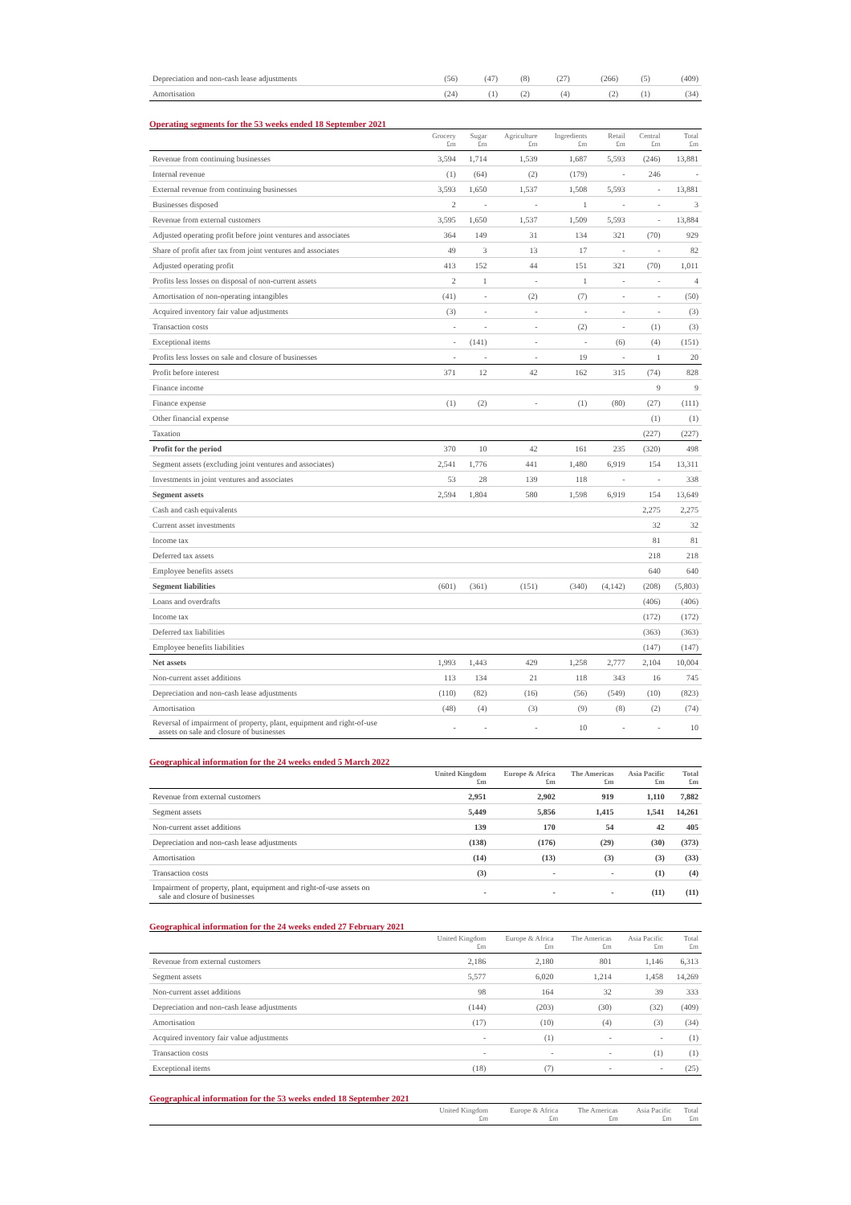| Depreciation and non-cash lease adjustments | (56) | (47) | (8) | (27) | (266) | (5) | (409) |
| Amortisation | (24) | (1) | (2) | (4) | (2) | (1) | (34) |
Operating segments for the 53 weeks ended 18 September 2021
| | Grocery £m | Sugar £m | Agriculture £m | Ingredients £m | Retail £m | Central £m | Total £m |
| --- | --- | --- | --- | --- | --- | --- | --- |
| Revenue from continuing businesses | 3,594 | 1,714 | 1,539 | 1,687 | 5,593 | (246) | 13,881 |
| Internal revenue | (1) | (64) | (2) | (179) | - | 246 | - |
| External revenue from continuing businesses | 3,593 | 1,650 | 1,537 | 1,508 | 5,593 | - | 13,881 |
| Businesses disposed | 2 | - | - | 1 | - | - | 3 |
| Revenue from external customers | 3,595 | 1,650 | 1,537 | 1,509 | 5,593 | - | 13,884 |
| Adjusted operating profit before joint ventures and associates | 364 | 149 | 31 | 134 | 321 | (70) | 929 |
| Share of profit after tax from joint ventures and associates | 49 | 3 | 13 | 17 | - | - | 82 |
| Adjusted operating profit | 413 | 152 | 44 | 151 | 321 | (70) | 1,011 |
| Profits less losses on disposal of non-current assets | 2 | 1 | - | 1 | - | - | 4 |
| Amortisation of non-operating intangibles | (41) | - | (2) | (7) | - | - | (50) |
| Acquired inventory fair value adjustments | (3) | - | - | - | - | - | (3) |
| Transaction costs | - | - | - | (2) | - | (1) | (3) |
| Exceptional items | - | (141) | - | - | (6) | (4) | (151) |
| Profits less losses on sale and closure of businesses | - | - | - | 19 | - | 1 | 20 |
| Profit before interest | 371 | 12 | 42 | 162 | 315 | (74) | 828 |
| Finance income | | | | | | 9 | 9 |
| Finance expense | (1) | (2) | - | (1) | (80) | (27) | (111) |
| Other financial expense | | | | | | (1) | (1) |
| Taxation | | | | | | (227) | (227) |
| Profit for the period | 370 | 10 | 42 | 161 | 235 | (320) | 498 |
| Segment assets (excluding joint ventures and associates) | 2,541 | 1,776 | 441 | 1,480 | 6,919 | 154 | 13,311 |
| Investments in joint ventures and associates | 53 | 28 | 139 | 118 | - | - | 338 |
| Segment assets | 2,594 | 1,804 | 580 | 1,598 | 6,919 | 154 | 13,649 |
| Cash and cash equivalents | | | | | | 2,275 | 2,275 |
| Current asset investments | | | | | | 32 | 32 |
| Income tax | | | | | | 81 | 81 |
| Deferred tax assets | | | | | | 218 | 218 |
| Employee benefits assets | | | | | | 640 | 640 |
| Segment liabilities | (601) | (361) | (151) | (340) | (4,142) | (208) | (5,803) |
| Loans and overdrafts | | | | | | (406) | (406) |
| Income tax | | | | | | (172) | (172) |
| Deferred tax liabilities | | | | | | (363) | (363) |
| Employee benefits liabilities | | | | | | (147) | (147) |
| Net assets | 1,993 | 1,443 | 429 | 1,258 | 2,777 | 2,104 | 10,004 |
| Non-current asset additions | 113 | 134 | 21 | 118 | 343 | 16 | 745 |
| Depreciation and non-cash lease adjustments | (110) | (82) | (16) | (56) | (549) | (10) | (823) |
| Amortisation | (48) | (4) | (3) | (9) | (8) | (2) | (74) |
| Reversal of impairment of property, plant, equipment and right-of-use assets on sale and closure of businesses | - | - | - | 10 | - | - | 10 |
Geographical information for the 24 weeks ended 5 March 2022
| | United Kingdom £m | Europe & Africa £m | The Americas £m | Asia Pacific £m | Total £m |
| --- | --- | --- | --- | --- | --- |
| Revenue from external customers | 2,951 | 2,902 | 919 | 1,110 | 7,882 |
| Segment assets | 5,449 | 5,856 | 1,415 | 1,541 | 14,261 |
| Non-current asset additions | 139 | 170 | 54 | 42 | 405 |
| Depreciation and non-cash lease adjustments | (138) | (176) | (29) | (30) | (373) |
| Amortisation | (14) | (13) | (3) | (3) | (33) |
| Transaction costs | (3) | - | - | (1) | (4) |
| Impairment of property, plant, equipment and right-of-use assets on sale and closure of businesses | - | - | - | (11) | (11) |
Geographical information for the 24 weeks ended 27 February 2021
| | United Kingdom £m | Europe & Africa £m | The Americas £m | Asia Pacific £m | Total £m |
| --- | --- | --- | --- | --- | --- |
| Revenue from external customers | 2,186 | 2,180 | 801 | 1,146 | 6,313 |
| Segment assets | 5,577 | 6,020 | 1,214 | 1,458 | 14,269 |
| Non-current asset additions | 98 | 164 | 32 | 39 | 333 |
| Depreciation and non-cash lease adjustments | (144) | (203) | (30) | (32) | (409) |
| Amortisation | (17) | (10) | (4) | (3) | (34) |
| Acquired inventory fair value adjustments | - | (1) | - | - | (1) |
| Transaction costs | - | - | - | (1) | (1) |
| Exceptional items | (18) | (7) | - | - | (25) |
Geographical information for the 53 weeks ended 18 September 2021
| | United Kingdom £m | Europe & Africa £m | The Americas £m | Asia Pacific £m | Total £m |
| --- | --- | --- | --- | --- | --- |